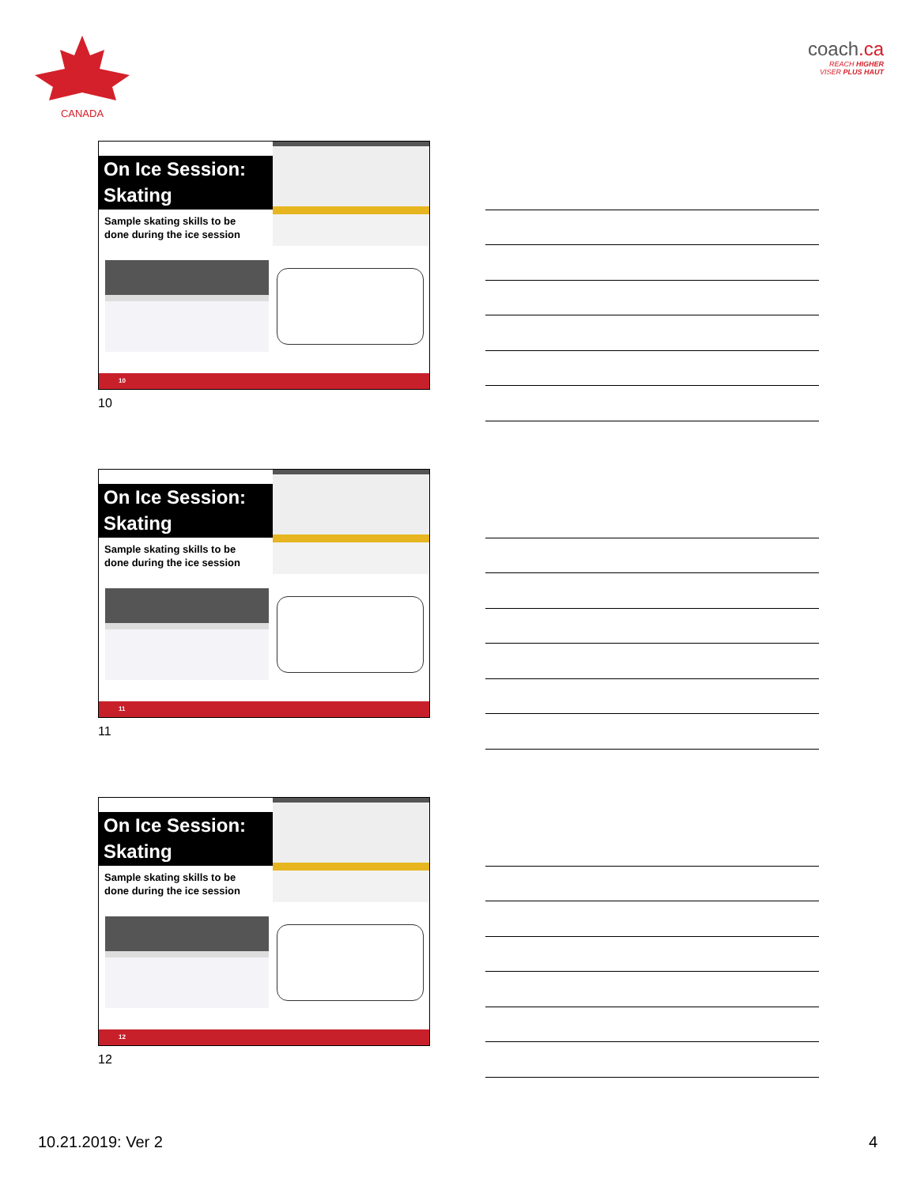CANADA
coach.ca
REACH HIGHER
VISER PLUS HAUT
On Ice Session:
Skating
Sample skating skills to be
done during the ice session
10
10
On Ice Session:
Skating
Sample skating skills to be
done during the ice session
11
11
On Ice Session:
Skating
Sample skating skills to be
done during the ice session
12
12
10.21.2019: Ver 2 4